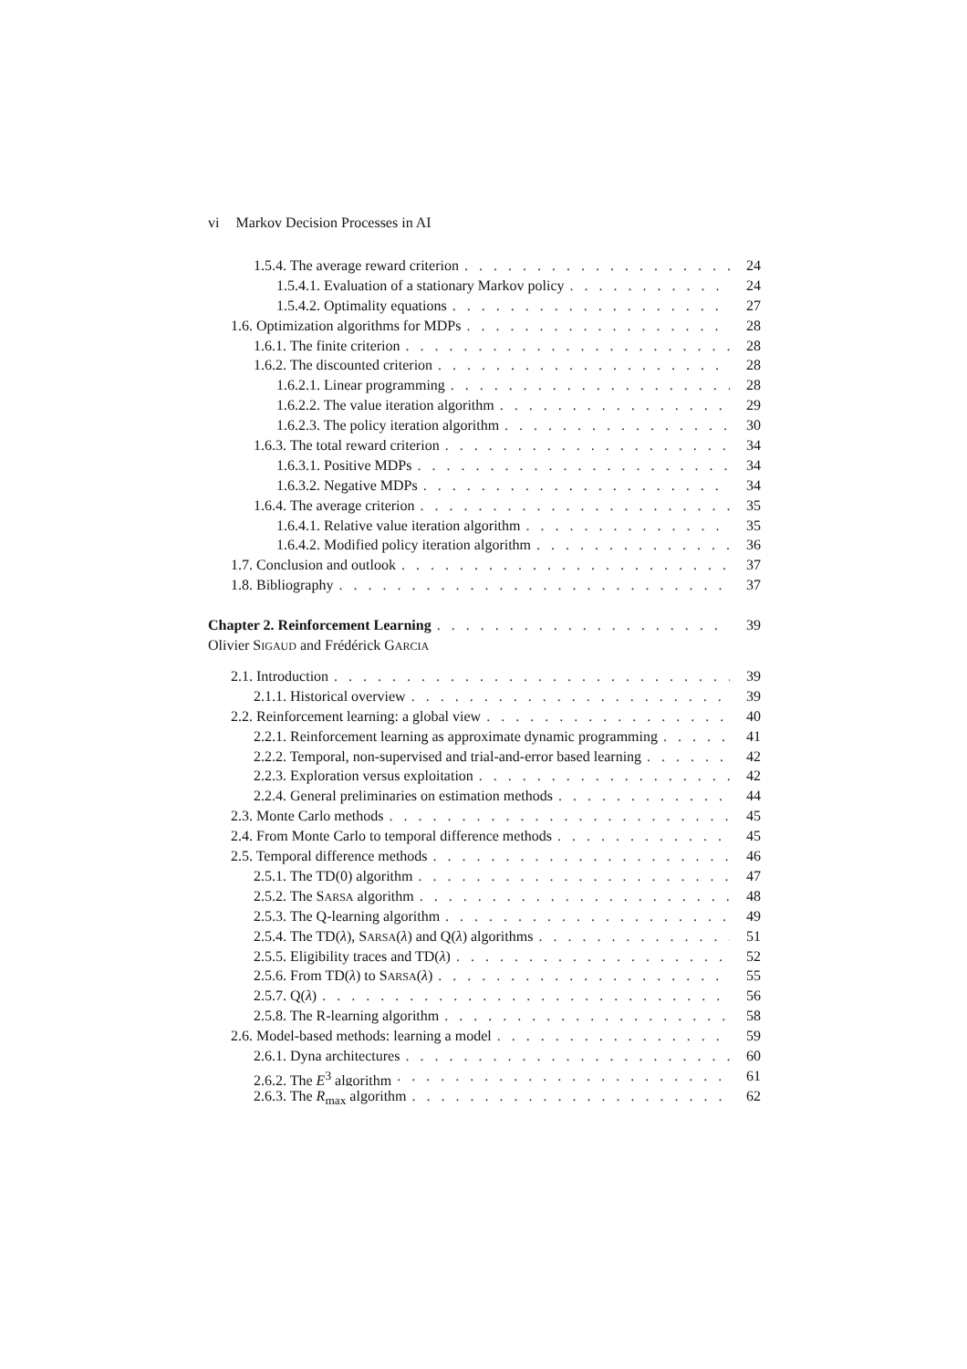vi Markov Decision Processes in AI
1.5.4. The average reward criterion 24
1.5.4.1. Evaluation of a stationary Markov policy 24
1.5.4.2. Optimality equations 27
1.6. Optimization algorithms for MDPs 28
1.6.1. The finite criterion 28
1.6.2. The discounted criterion 28
1.6.2.1. Linear programming 28
1.6.2.2. The value iteration algorithm 29
1.6.2.3. The policy iteration algorithm 30
1.6.3. The total reward criterion 34
1.6.3.1. Positive MDPs 34
1.6.3.2. Negative MDPs 34
1.6.4. The average criterion 35
1.6.4.1. Relative value iteration algorithm 35
1.6.4.2. Modified policy iteration algorithm 36
1.7. Conclusion and outlook 37
1.8. Bibliography 37
Chapter 2. Reinforcement Learning 39
Olivier SIGAUD and Frédérick GARCIA
2.1. Introduction 39
2.1.1. Historical overview 39
2.2. Reinforcement learning: a global view 40
2.2.1. Reinforcement learning as approximate dynamic programming 41
2.2.2. Temporal, non-supervised and trial-and-error based learning 42
2.2.3. Exploration versus exploitation 42
2.2.4. General preliminaries on estimation methods 44
2.3. Monte Carlo methods 45
2.4. From Monte Carlo to temporal difference methods 45
2.5. Temporal difference methods 46
2.5.1. The TD(0) algorithm 47
2.5.2. The SARSA algorithm 48
2.5.3. The Q-learning algorithm 49
2.5.4. The TD(λ), SARSA(λ) and Q(λ) algorithms 51
2.5.5. Eligibility traces and TD(λ) 52
2.5.6. From TD(λ) to SARSA(λ) 55
2.5.7. Q(λ) 56
2.5.8. The R-learning algorithm 58
2.6. Model-based methods: learning a model 59
2.6.1. Dyna architectures 60
2.6.2. The E<sup>3</sup> algorithm 61
2.6.3. The R<sub>max</sub> algorithm 62